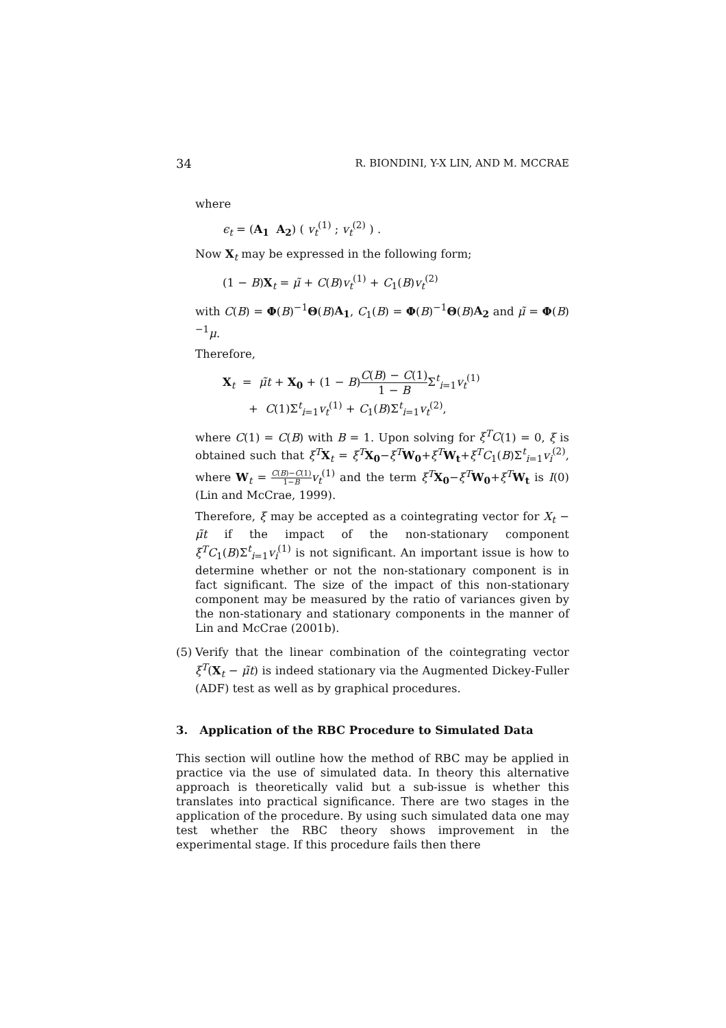34 R. BIONDINI, Y-X LIN, AND M. MCCRAE
where
ϵ<sub>t</sub> = (A<sub>1</sub> A<sub>2</sub>) ( v<sub>t</sub><sup>(1)</sup> ; v<sub>t</sub><sup>(2)</sup> ) .
Now X<sub>t</sub> may be expressed in the following form;
(1 − B)X<sub>t</sub> = μ̃ + C(B)v<sub>t</sub><sup>(1)</sup> + C<sub>1</sub>(B)v<sub>t</sub><sup>(2)</sup>
with C(B) = Φ(B)<sup>−1</sup>Θ(B)A<sub>1</sub>, C<sub>1</sub>(B) = Φ(B)<sup>−1</sup>Θ(B)A<sub>2</sub> and μ̃ = Φ(B)<sup>−1</sup>μ.
Therefore,
X<sub>t</sub> = μ̃t + X<sub>0</sub> + (1 − B)C(B) − C(1) 1 − BΣ<sup>t</sup><sub>i=1</sub>v<sub>t</sub><sup>(1)</sup>
+ C(1)Σ<sup>t</sup><sub>i=1</sub>v<sub>t</sub><sup>(1)</sup> + C<sub>1</sub>(B)Σ<sup>t</sup><sub>i=1</sub>v<sub>t</sub><sup>(2)</sup>,
where C(1) = C(B) with B = 1. Upon solving for ξ<sup>T</sup>C(1) = 0, ξ is obtained such that ξ<sup>T</sup> X<sub>t</sub> = ξ<sup>T</sup> X<sub>0</sub>−ξ<sup>T</sup> W<sub>0</sub>+ξ<sup>T</sup> W<sub>t</sub>+ξ<sup>T</sup>C<sub>1</sub>(B)Σ<sup>t</sup><sub>i=1</sub>v<sub>i</sub><sup>(2)</sup>, where W<sub>t</sub> = C(B)−C(1) 1−B v<sub>t</sub><sup>(1)</sup> and the term ξ<sup>T</sup> X<sub>0</sub>−ξ<sup>T</sup> W<sub>0</sub>+ξ<sup>T</sup> W<sub>t</sub> is I(0) (Lin and McCrae, 1999).
Therefore, ξ may be accepted as a cointegrating vector for X<sub>t</sub> − μ̃t if the impact of the non-stationary component ξ<sup>T</sup>C<sub>1</sub>(B)Σ<sup>t</sup><sub>i=1</sub>v<sub>i</sub><sup>(1)</sup> is not significant. An important issue is how to determine whether or not the non-stationary component is in fact significant. The size of the impact of this non-stationary component may be measured by the ratio of variances given by the non-stationary and stationary components in the manner of Lin and McCrae (2001b).
(5) Verify that the linear combination of the cointegrating vector ξ<sup>T</sup>(X<sub>t</sub> − μ̃t) is indeed stationary via the Augmented Dickey-Fuller (ADF) test as well as by graphical procedures.
3. Application of the RBC Procedure to Simulated Data
This section will outline how the method of RBC may be applied in practice via the use of simulated data. In theory this alternative approach is theoretically valid but a sub-issue is whether this translates into practical significance. There are two stages in the application of the procedure. By using such simulated data one may test whether the RBC theory shows improvement in the experimental stage. If this procedure fails then there